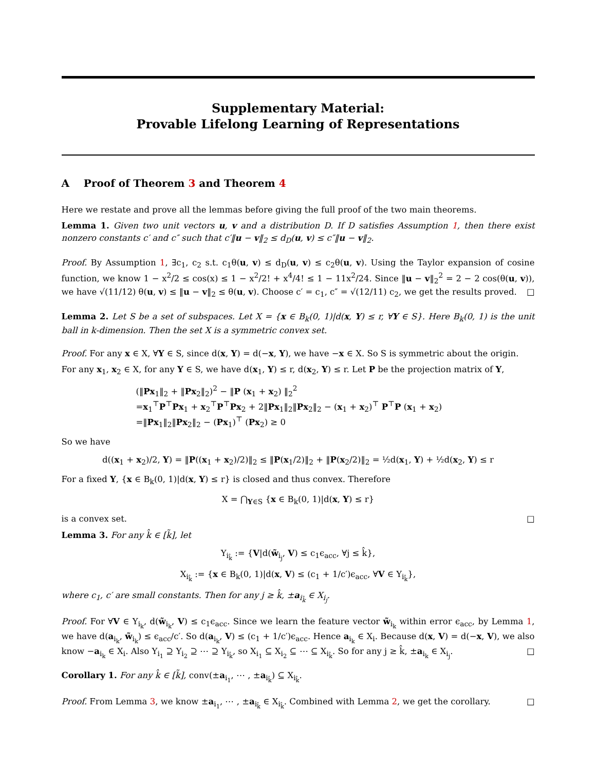Supplementary Material:
Provable Lifelong Learning of Representations
A Proof of Theorem 3 and Theorem 4
Here we restate and prove all the lemmas before giving the full proof of the two main theorems.
Lemma 1. Given two unit vectors u, v and a distribution D. If D satisfies Assumption 1, then there exist nonzero constants c′ and c″ such that c′‖u − v‖<sub>2</sub> ≤ d<sub>D</sub>(u, v) ≤ c″‖u − v‖<sub>2</sub>.
Proof. By Assumption 1, ∃c<sub>1</sub>, c<sub>2</sub> s.t. c<sub>1</sub>θ(u, v) ≤ d<sub>D</sub>(u, v) ≤ c<sub>2</sub>θ(u, v). Using the Taylor expansion of cosine function, we know 1 − x<sup>2</sup>/2 ≤ cos(x) ≤ 1 − x<sup>2</sup>/2! + x<sup>4</sup>/4! ≤ 1 − 11x<sup>2</sup>/24. Since ‖u − v‖<sub>2</sub><sup>2</sup> = 2 − 2 cos(θ(u, v)), we have √(11/12) θ(u, v) ≤ ‖u − v‖<sub>2</sub> ≤ θ(u, v). Choose c′ = c<sub>1</sub>, c″ = √(12/11) c<sub>2</sub>, we get the results proved. □
Lemma 2. Let S be a set of subspaces. Let X = {x ∈ B<sub>k</sub>(0, 1)|d(x, Y) ≤ r, ∀Y ∈ S}. Here B<sub>k</sub>(0, 1) is the unit ball in k-dimension. Then the set X is a symmetric convex set.
Proof. For any x ∈ X, ∀Y ∈ S, since d(x, Y) = d(−x, Y), we have −x ∈ X. So S is symmetric about the origin.
For any x<sub>1</sub>, x<sub>2</sub> ∈ X, for any Y ∈ S, we have d(x<sub>1</sub>, Y) ≤ r, d(x<sub>2</sub>, Y) ≤ r. Let P be the projection matrix of Y,
(‖Px<sub>1</sub>‖<sub>2</sub> + ‖Px<sub>2</sub>‖<sub>2</sub>)<sup>2</sup> − ‖P (x<sub>1</sub> + x<sub>2</sub>) ‖<sub>2</sub><sup>2</sup>
=x<sub>1</sub><sup>⊤</sup>P<sup>⊤</sup>Px<sub>1</sub> + x<sub>2</sub><sup>⊤</sup>P<sup>⊤</sup>Px<sub>2</sub> + 2‖Px<sub>1</sub>‖<sub>2</sub>‖Px<sub>2</sub>‖<sub>2</sub> − (x<sub>1</sub> + x<sub>2</sub>)<sup>⊤</sup> P<sup>⊤</sup>P (x<sub>1</sub> + x<sub>2</sub>)
=‖Px<sub>1</sub>‖<sub>2</sub>‖Px<sub>2</sub>‖<sub>2</sub> − (Px<sub>1</sub>)<sup>⊤</sup> (Px<sub>2</sub>) ≥ 0
So we have
d((x<sub>1</sub> + x<sub>2</sub>)/2, Y) = ‖P((x<sub>1</sub> + x<sub>2</sub>)/2)‖<sub>2</sub> ≤ ‖P(x<sub>1</sub>/2)‖<sub>2</sub> + ‖P(x<sub>2</sub>/2)‖<sub>2</sub> = ½d(x<sub>1</sub>, Y) + ½d(x<sub>2</sub>, Y) ≤ r
For a fixed Y, {x ∈ B<sub>k</sub>(0, 1)|d(x, Y) ≤ r} is closed and thus convex. Therefore
X = ⋂<sub>Y∈S</sub> {x ∈ B<sub>k</sub>(0, 1)|d(x, Y) ≤ r}
is a convex set. □
Lemma 3. For any k̂ ∈ [k̃], let
Y<sub>i<sub>k̂</sub></sub> := {V|d(w̃<sub>i<sub>j</sub></sub>, V) ≤ c<sub>1</sub>ϵ<sub>acc</sub>, ∀j ≤ k̂},
X<sub>i<sub>k̂</sub></sub> := {x ∈ B<sub>k</sub>(0, 1)|d(x, V) ≤ (c<sub>1</sub> + 1/c′)ϵ<sub>acc</sub>, ∀V ∈ Y<sub>i<sub>k̂</sub></sub>},
where c<sub>1</sub>, c′ are small constants. Then for any j ≥ k̂, ±a<sub>i<sub>k̂</sub></sub> ∈ X<sub>i<sub>j</sub></sub>.
Proof. For ∀V ∈ Y<sub>i<sub>k</sub></sub>, d(w̃<sub>i<sub>k</sub></sub>, V) ≤ c<sub>1</sub>ϵ<sub>acc</sub>. Since we learn the feature vector w̃<sub>i<sub>k</sub></sub> within error ϵ<sub>acc</sub>, by Lemma 1, we have d(a<sub>i<sub>k</sub></sub>, w̃<sub>i<sub>k</sub></sub>) ≤ ϵ<sub>acc</sub>/c′. So d(a<sub>i<sub>k</sub></sub>, V) ≤ (c<sub>1</sub> + 1/c′)ϵ<sub>acc</sub>. Hence a<sub>i<sub>k</sub></sub> ∈ X<sub>i</sub>. Because d(x, V) = d(−x, V), we also know −a<sub>i<sub>k</sub></sub> ∈ X<sub>i</sub>. Also Y<sub>i<sub>1</sub></sub> ⊇ Y<sub>i<sub>2</sub></sub> ⊇ ⋯ ⊇ Y<sub>i<sub>k̂</sub></sub>, so X<sub>i<sub>1</sub></sub> ⊆ X<sub>i<sub>2</sub></sub> ⊆ ⋯ ⊆ X<sub>i<sub>k̂</sub></sub>. So for any j ≥ k̂, ±a<sub>i<sub>k</sub></sub> ∈ X<sub>i<sub>j</sub></sub>. □
Corollary 1. For any k̂ ∈ [k̃], conv(±a<sub>i<sub>1</sub></sub>, ⋯ , ±a<sub>i<sub>k̂</sub></sub>) ⊆ X<sub>i<sub>k̂</sub></sub>.
Proof. From Lemma 3, we know ±a<sub>i<sub>1</sub></sub>, ⋯ , ±a<sub>i<sub>k̂</sub></sub> ∈ X<sub>i<sub>k̂</sub></sub>. Combined with Lemma 2, we get the corollary. □